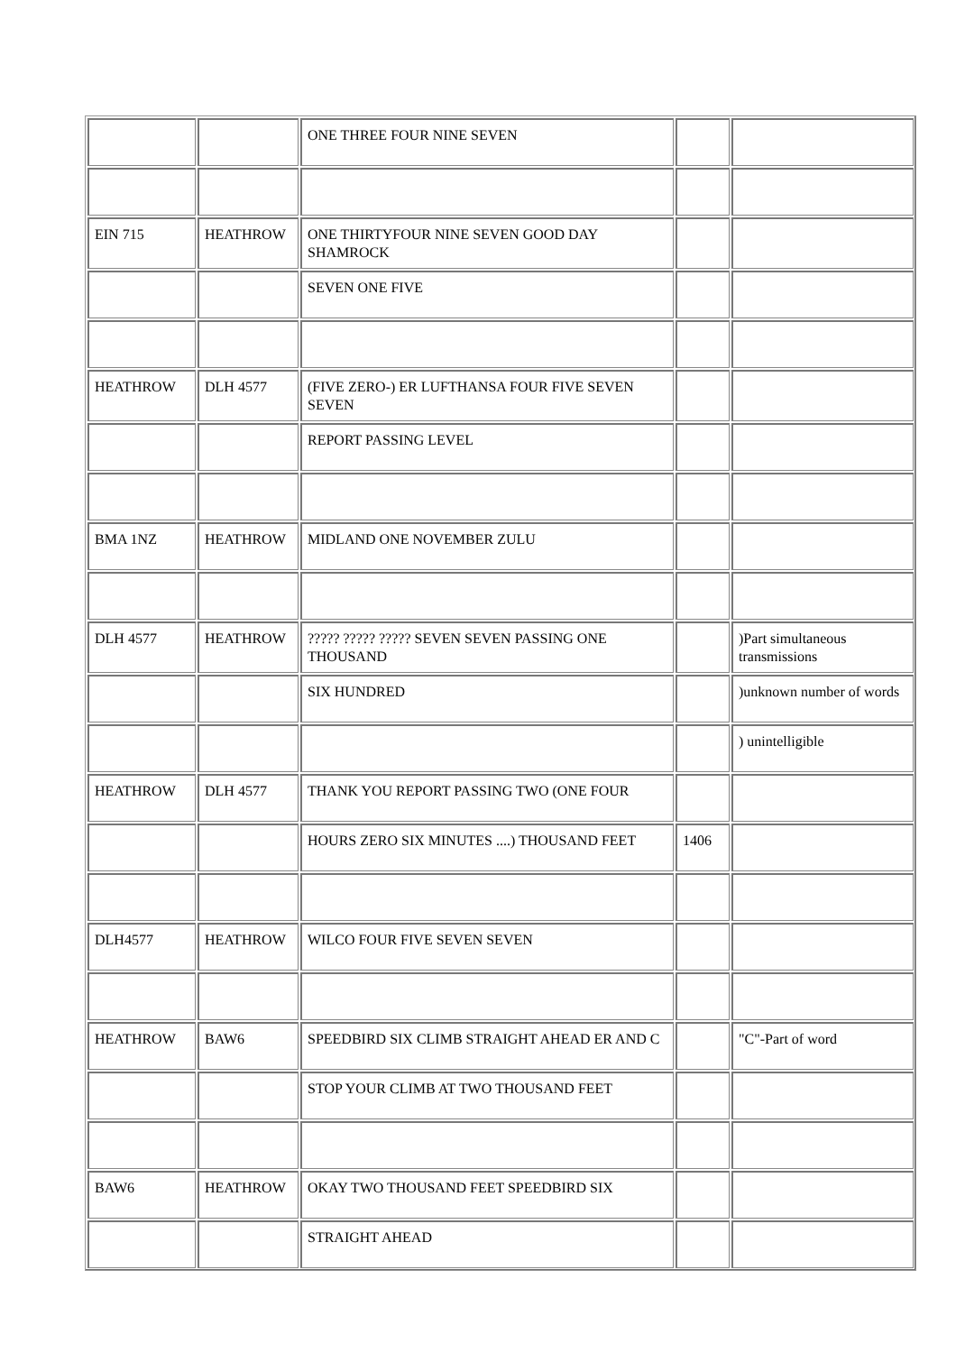| | | ONE THREE FOUR NINE SEVEN | | |
| EIN 715 | HEATHROW | ONE THIRTYFOUR NINE SEVEN GOOD DAY SHAMROCK | | |
| | | SEVEN ONE FIVE | | |
| HEATHROW | DLH 4577 | (FIVE ZERO-) ER LUFTHANSA FOUR FIVE SEVEN SEVEN | | |
| | | REPORT PASSING LEVEL | | |
| BMA 1NZ | HEATHROW | MIDLAND ONE NOVEMBER ZULU | | |
| DLH 4577 | HEATHROW | ????? ????? ????? SEVEN SEVEN PASSING ONE THOUSAND | | )Part simultaneous transmissions |
| | | SIX HUNDRED | | )unknown number of words |
| | | | | ) unintelligible |
| HEATHROW | DLH 4577 | THANK YOU REPORT PASSING TWO (ONE FOUR | | |
| | | HOURS ZERO SIX MINUTES ....) THOUSAND FEET | 1406 | |
| DLH4577 | HEATHROW | WILCO FOUR FIVE SEVEN SEVEN | | |
| HEATHROW | BAW6 | SPEEDBIRD SIX CLIMB STRAIGHT AHEAD ER AND C | | "C"-Part of word |
| | | STOP YOUR CLIMB AT TWO THOUSAND FEET | | |
| BAW6 | HEATHROW | OKAY TWO THOUSAND FEET SPEEDBIRD SIX | | |
| | | STRAIGHT AHEAD | | |